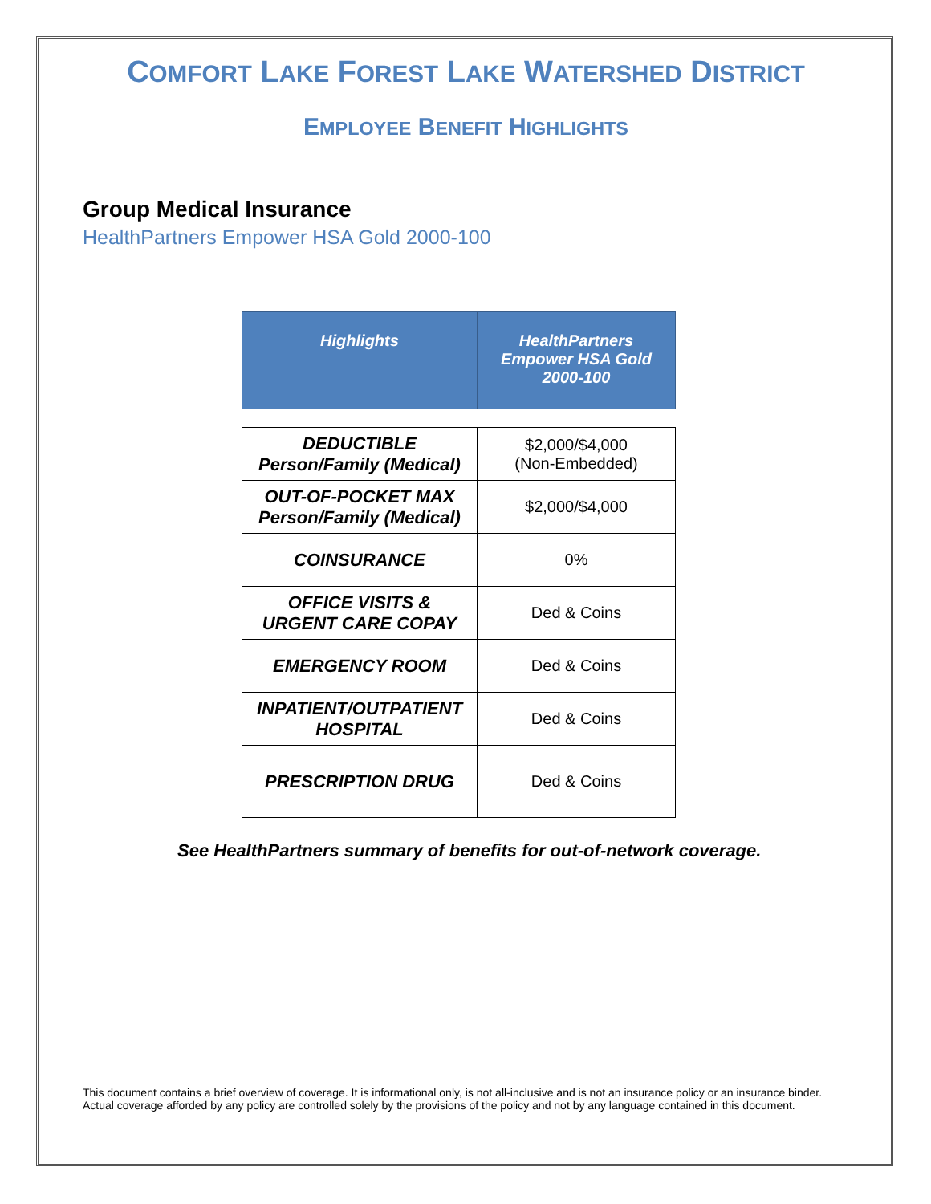COMFORT LAKE FOREST LAKE WATERSHED DISTRICT
EMPLOYEE BENEFIT HIGHLIGHTS
Group Medical Insurance
HealthPartners Empower HSA Gold 2000-100
| Highlights | HealthPartners Empower HSA Gold 2000-100 |
| --- | --- |
| DEDUCTIBLE Person/Family (Medical) | $2,000/$4,000 (Non-Embedded) |
| OUT-OF-POCKET MAX Person/Family (Medical) | $2,000/$4,000 |
| COINSURANCE | 0% |
| OFFICE VISITS & URGENT CARE COPAY | Ded & Coins |
| EMERGENCY ROOM | Ded & Coins |
| INPATIENT/OUTPATIENT HOSPITAL | Ded & Coins |
| PRESCRIPTION DRUG | Ded & Coins |
See HealthPartners summary of benefits for out-of-network coverage.
This document contains a brief overview of coverage. It is informational only, is not all-inclusive and is not an insurance policy or an insurance binder. Actual coverage afforded by any policy are controlled solely by the provisions of the policy and not by any language contained in this document.